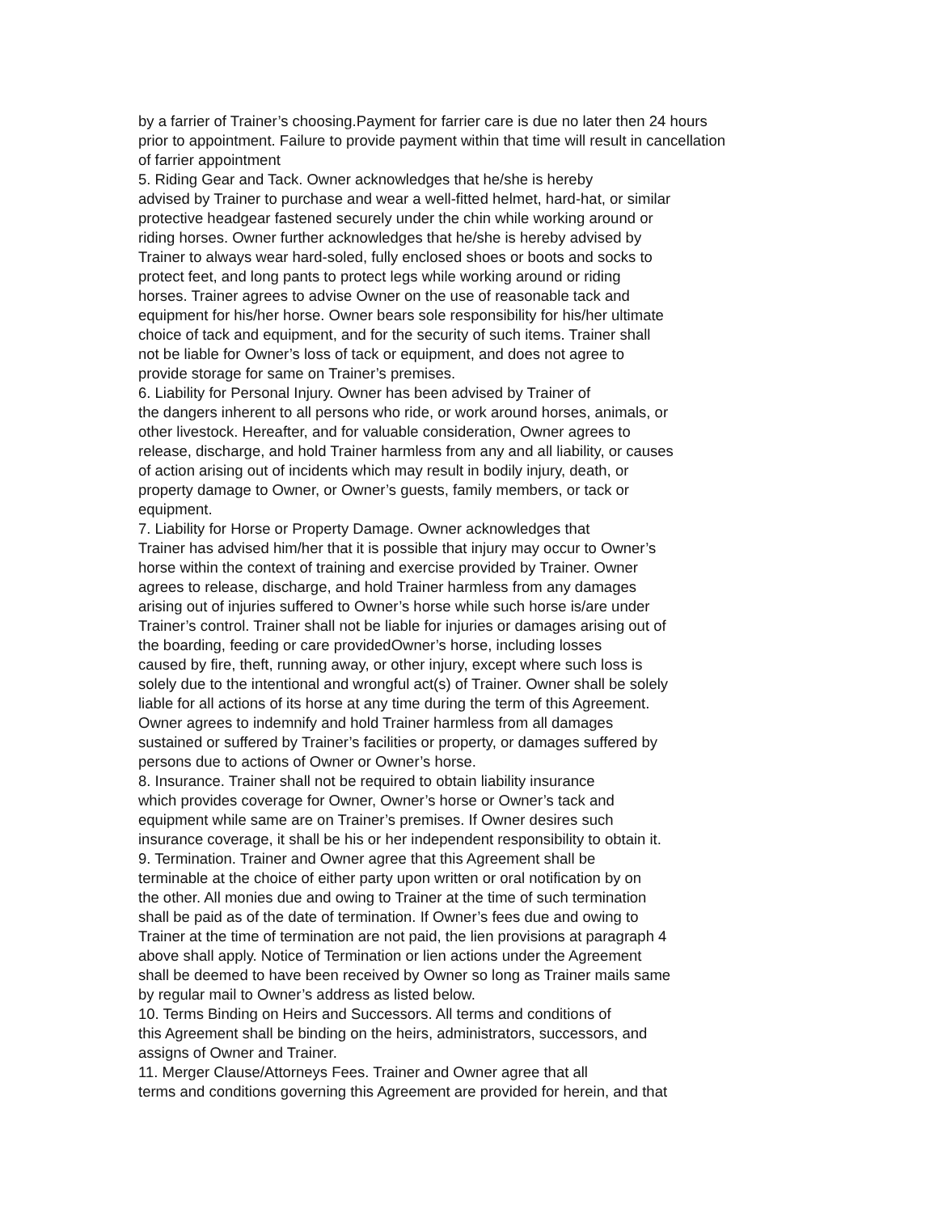by a farrier of Trainer’s choosing.Payment for farrier care is due no later then 24 hours
prior to appointment. Failure to provide payment within that time will result in cancellation
of farrier appointment
5. Riding Gear and Tack. Owner acknowledges that he/she is hereby
advised by Trainer to purchase and wear a well-fitted helmet, hard-hat, or similar
protective headgear fastened securely under the chin while working around or
riding horses. Owner further acknowledges that he/she is hereby advised by
Trainer to always wear hard-soled, fully enclosed shoes or boots and socks to
protect feet, and long pants to protect legs while working around or riding
horses. Trainer agrees to advise Owner on the use of reasonable tack and
equipment for his/her horse. Owner bears sole responsibility for his/her ultimate
choice of tack and equipment, and for the security of such items. Trainer shall
not be liable for Owner’s loss of tack or equipment, and does not agree to
provide storage for same on Trainer’s premises.
6. Liability for Personal Injury. Owner has been advised by Trainer of
the dangers inherent to all persons who ride, or work around horses, animals, or
other livestock. Hereafter, and for valuable consideration, Owner agrees to
release, discharge, and hold Trainer harmless from any and all liability, or causes
of action arising out of incidents which may result in bodily injury, death, or
property damage to Owner, or Owner’s guests, family members, or tack or
equipment.
7. Liability for Horse or Property Damage. Owner acknowledges that
Trainer has advised him/her that it is possible that injury may occur to Owner’s
horse within the context of training and exercise provided by Trainer. Owner
agrees to release, discharge, and hold Trainer harmless from any damages
arising out of injuries suffered to Owner’s horse while such horse is/are under
Trainer’s control. Trainer shall not be liable for injuries or damages arising out of
the boarding, feeding or care providedOwner’s horse, including losses
caused by fire, theft, running away, or other injury, except where such loss is
solely due to the intentional and wrongful act(s) of Trainer. Owner shall be solely
liable for all actions of its horse at any time during the term of this Agreement.
Owner agrees to indemnify and hold Trainer harmless from all damages
sustained or suffered by Trainer’s facilities or property, or damages suffered by
persons due to actions of Owner or Owner’s horse.
8. Insurance. Trainer shall not be required to obtain liability insurance
which provides coverage for Owner, Owner’s horse or Owner’s tack and
equipment while same are on Trainer’s premises. If Owner desires such
insurance coverage, it shall be his or her independent responsibility to obtain it.
9. Termination. Trainer and Owner agree that this Agreement shall be
terminable at the choice of either party upon written or oral notification by on
the other. All monies due and owing to Trainer at the time of such termination
shall be paid as of the date of termination. If Owner’s fees due and owing to
Trainer at the time of termination are not paid, the lien provisions at paragraph 4
above shall apply. Notice of Termination or lien actions under the Agreement
shall be deemed to have been received by Owner so long as Trainer mails same
by regular mail to Owner’s address as listed below.
10. Terms Binding on Heirs and Successors. All terms and conditions of
this Agreement shall be binding on the heirs, administrators, successors, and
assigns of Owner and Trainer.
11. Merger Clause/Attorneys Fees. Trainer and Owner agree that all
terms and conditions governing this Agreement are provided for herein, and that